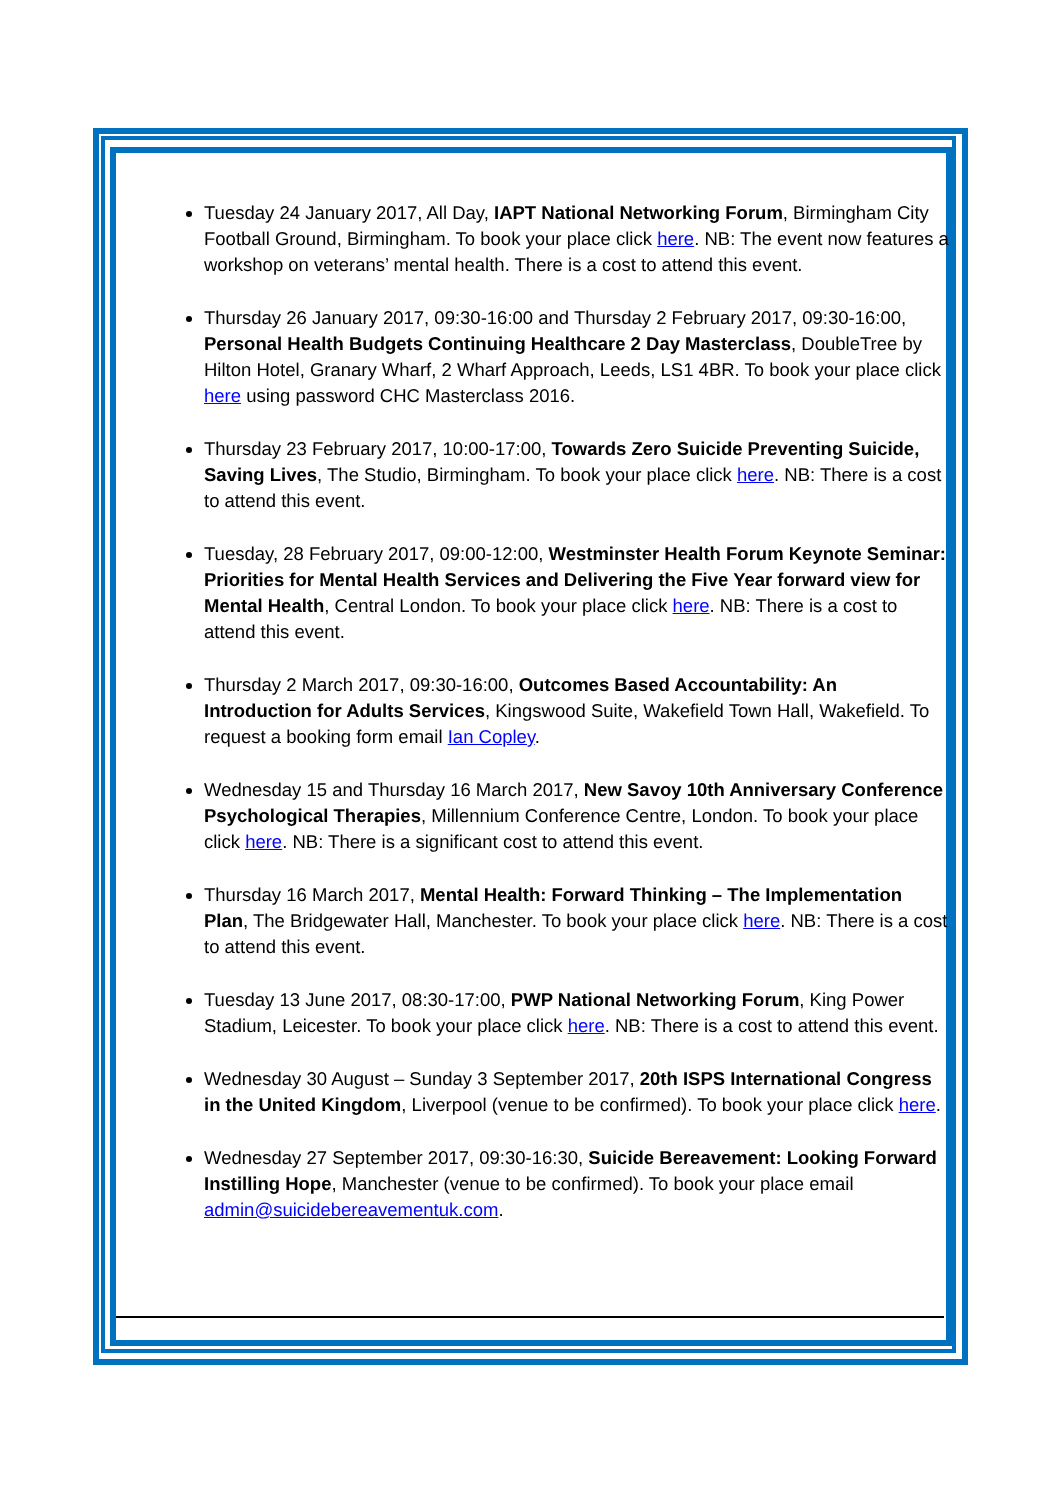Tuesday 24 January 2017, All Day, IAPT National Networking Forum, Birmingham City Football Ground, Birmingham. To book your place click here. NB: The event now features a workshop on veterans’ mental health. There is a cost to attend this event.
Thursday 26 January 2017, 09:30-16:00 and Thursday 2 February 2017, 09:30-16:00, Personal Health Budgets Continuing Healthcare 2 Day Masterclass, DoubleTree by Hilton Hotel, Granary Wharf, 2 Wharf Approach, Leeds, LS1 4BR. To book your place click here using password CHC Masterclass 2016.
Thursday 23 February 2017, 10:00-17:00, Towards Zero Suicide Preventing Suicide, Saving Lives, The Studio, Birmingham. To book your place click here. NB: There is a cost to attend this event.
Tuesday, 28 February 2017, 09:00-12:00, Westminster Health Forum Keynote Seminar: Priorities for Mental Health Services and Delivering the Five Year forward view for Mental Health, Central London. To book your place click here. NB: There is a cost to attend this event.
Thursday 2 March 2017, 09:30-16:00, Outcomes Based Accountability: An Introduction for Adults Services, Kingswood Suite, Wakefield Town Hall, Wakefield. To request a booking form email Ian Copley.
Wednesday 15 and Thursday 16 March 2017, New Savoy 10th Anniversary Conference Psychological Therapies, Millennium Conference Centre, London. To book your place click here. NB: There is a significant cost to attend this event.
Thursday 16 March 2017, Mental Health: Forward Thinking – The Implementation Plan, The Bridgewater Hall, Manchester. To book your place click here. NB: There is a cost to attend this event.
Tuesday 13 June 2017, 08:30-17:00, PWP National Networking Forum, King Power Stadium, Leicester. To book your place click here. NB: There is a cost to attend this event.
Wednesday 30 August – Sunday 3 September 2017, 20th ISPS International Congress in the United Kingdom, Liverpool (venue to be confirmed). To book your place click here.
Wednesday 27 September 2017, 09:30-16:30, Suicide Bereavement: Looking Forward Instilling Hope, Manchester (venue to be confirmed). To book your place email admin@suicidebereavementuk.com.